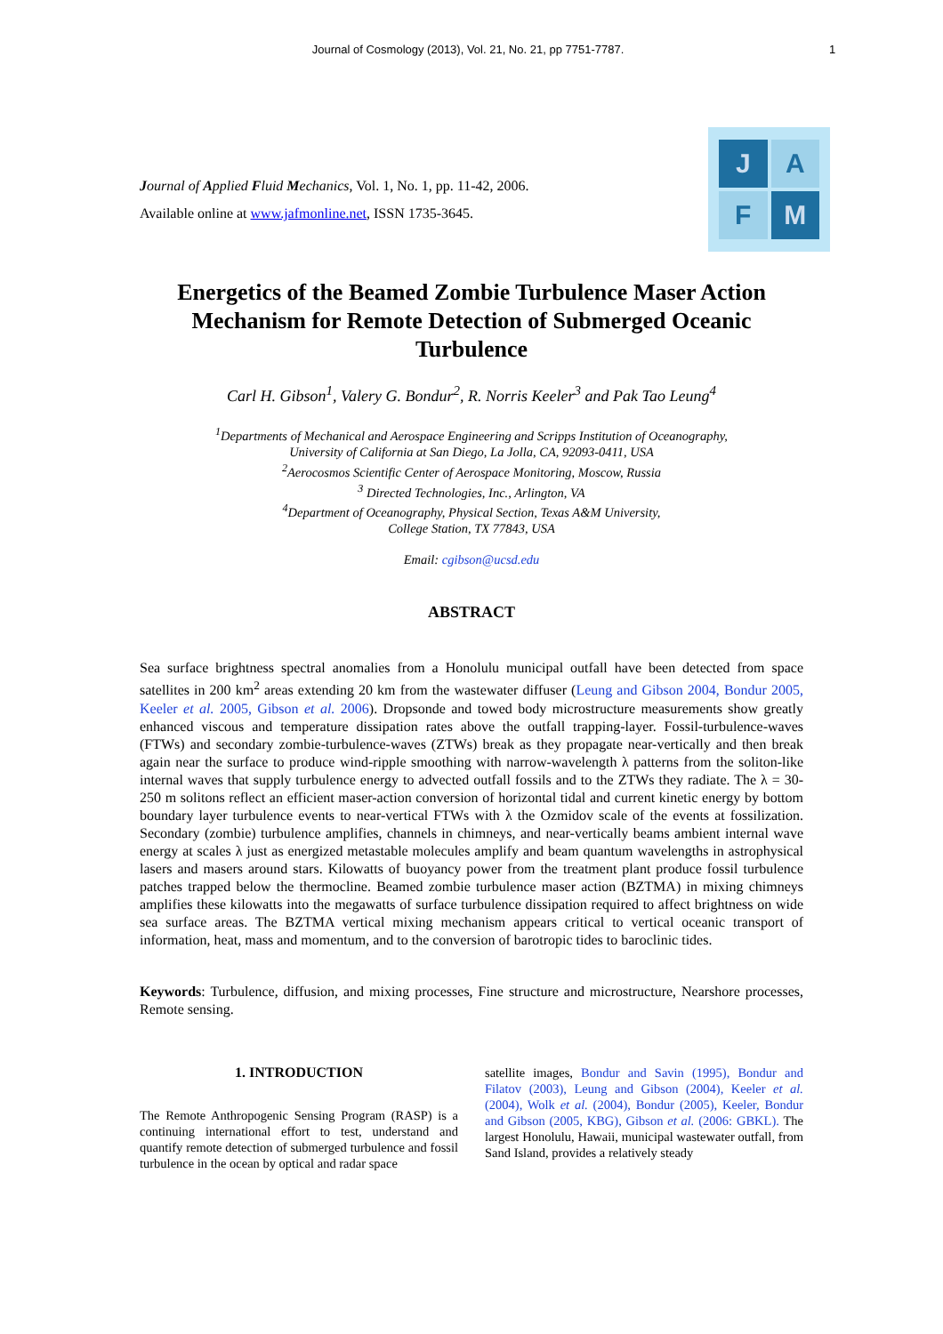Journal of Cosmology (2013), Vol. 21, No. 21, pp 7751-7787.
1
Journal of Applied Fluid Mechanics, Vol. 1, No. 1, pp. 11-42, 2006.
Available online at www.jafmonline.net, ISSN 1735-3645.
J
A
F
M
Energetics of the Beamed Zombie Turbulence Maser Action Mechanism for Remote Detection of Submerged Oceanic Turbulence
Carl H. Gibson<sup>1</sup>, Valery G. Bondur<sup>2</sup>, R. Norris Keeler<sup>3</sup> and Pak Tao Leung<sup>4</sup>
<sup>1</sup> Departments of Mechanical and Aerospace Engineering and Scripps Institution of Oceanography,
University of California at San Diego, La Jolla, CA, 92093-0411, USA
<sup>2</sup> Aerocosmos Scientific Center of Aerospace Monitoring, Moscow, Russia
<sup>3</sup> Directed Technologies, Inc., Arlington, VA
<sup>4</sup> Department of Oceanography, Physical Section, Texas A&M University,
College Station, TX 77843, USA
Email: cgibson@ucsd.edu
ABSTRACT
Sea surface brightness spectral anomalies from a Honolulu municipal outfall have been detected from space satellites in 200 km<sup>2</sup> areas extending 20 km from the wastewater diffuser (Leung and Gibson 2004, Bondur 2005, Keeler et al. 2005, Gibson et al. 2006). Dropsonde and towed body microstructure measurements show greatly enhanced viscous and temperature dissipation rates above the outfall trapping-layer. Fossil-turbulence-waves (FTWs) and secondary zombie-turbulence-waves (ZTWs) break as they propagate near-vertically and then break again near the surface to produce wind-ripple smoothing with narrow-wavelength λ patterns from the soliton-like internal waves that supply turbulence energy to advected outfall fossils and to the ZTWs they radiate. The λ = 30-250 m solitons reflect an efficient maser-action conversion of horizontal tidal and current kinetic energy by bottom boundary layer turbulence events to near-vertical FTWs with λ the Ozmidov scale of the events at fossilization. Secondary (zombie) turbulence amplifies, channels in chimneys, and near-vertically beams ambient internal wave energy at scales λ just as energized metastable molecules amplify and beam quantum wavelengths in astrophysical lasers and masers around stars. Kilowatts of buoyancy power from the treatment plant produce fossil turbulence patches trapped below the thermocline. Beamed zombie turbulence maser action (BZTMA) in mixing chimneys amplifies these kilowatts into the megawatts of surface turbulence dissipation required to affect brightness on wide sea surface areas. The BZTMA vertical mixing mechanism appears critical to vertical oceanic transport of information, heat, mass and momentum, and to the conversion of barotropic tides to baroclinic tides.
Keywords: Turbulence, diffusion, and mixing processes, Fine structure and microstructure, Nearshore processes, Remote sensing.
1. INTRODUCTION
The Remote Anthropogenic Sensing Program (RASP) is a continuing international effort to test, understand and quantify remote detection of submerged turbulence and fossil turbulence in the ocean by optical and radar space
satellite images, Bondur and Savin (1995), Bondur and Filatov (2003), Leung and Gibson (2004), Keeler et al. (2004), Wolk et al. (2004), Bondur (2005), Keeler, Bondur and Gibson (2005, KBG), Gibson et al. (2006: GBKL). The largest Honolulu, Hawaii, municipal wastewater outfall, from Sand Island, provides a relatively steady